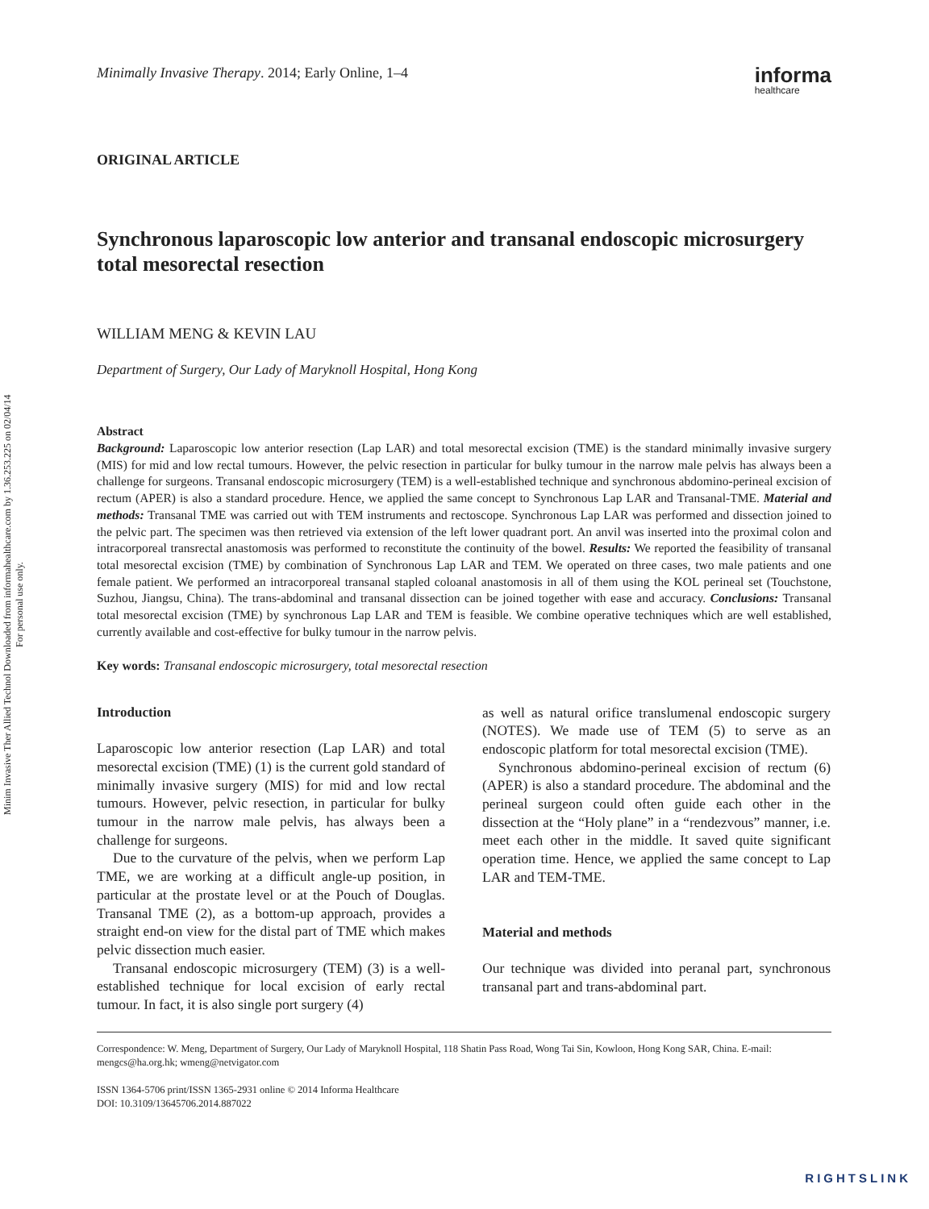Minim Invasive Ther Allied Technol Downloaded from informahealthcare.com by 1.36.253.225 on 02/04/14
For personal use only.
Minimally Invasive Therapy. 2014; Early Online, 1–4
informa
healthcare
ORIGINAL ARTICLE
Synchronous laparoscopic low anterior and transanal endoscopic microsurgery total mesorectal resection
WILLIAM MENG & KEVIN LAU
Department of Surgery, Our Lady of Maryknoll Hospital, Hong Kong
Abstract
Background: Laparoscopic low anterior resection (Lap LAR) and total mesorectal excision (TME) is the standard minimally invasive surgery (MIS) for mid and low rectal tumours. However, the pelvic resection in particular for bulky tumour in the narrow male pelvis has always been a challenge for surgeons. Transanal endoscopic microsurgery (TEM) is a well-established technique and synchronous abdomino-perineal excision of rectum (APER) is also a standard procedure. Hence, we applied the same concept to Synchronous Lap LAR and Transanal-TME. Material and methods: Transanal TME was carried out with TEM instruments and rectoscope. Synchronous Lap LAR was performed and dissection joined to the pelvic part. The specimen was then retrieved via extension of the left lower quadrant port. An anvil was inserted into the proximal colon and intracorporeal transrectal anastomosis was performed to reconstitute the continuity of the bowel. Results: We reported the feasibility of transanal total mesorectal excision (TME) by combination of Synchronous Lap LAR and TEM. We operated on three cases, two male patients and one female patient. We performed an intracorporeal transanal stapled coloanal anastomosis in all of them using the KOL perineal set (Touchstone, Suzhou, Jiangsu, China). The trans-abdominal and transanal dissection can be joined together with ease and accuracy. Conclusions: Transanal total mesorectal excision (TME) by synchronous Lap LAR and TEM is feasible. We combine operative techniques which are well established, currently available and cost-effective for bulky tumour in the narrow pelvis.
Key words: Transanal endoscopic microsurgery, total mesorectal resection
Introduction
Laparoscopic low anterior resection (Lap LAR) and total mesorectal excision (TME) (1) is the current gold standard of minimally invasive surgery (MIS) for mid and low rectal tumours. However, pelvic resection, in particular for bulky tumour in the narrow male pelvis, has always been a challenge for surgeons.
Due to the curvature of the pelvis, when we perform Lap TME, we are working at a difficult angle-up position, in particular at the prostate level or at the Pouch of Douglas. Transanal TME (2), as a bottom-up approach, provides a straight end-on view for the distal part of TME which makes pelvic dissection much easier.
Transanal endoscopic microsurgery (TEM) (3) is a well-established technique for local excision of early rectal tumour. In fact, it is also single port surgery (4)
as well as natural orifice translumenal endoscopic surgery (NOTES). We made use of TEM (5) to serve as an endoscopic platform for total mesorectal excision (TME).
Synchronous abdomino-perineal excision of rectum (6) (APER) is also a standard procedure. The abdominal and the perineal surgeon could often guide each other in the dissection at the “Holy plane” in a “rendezvous” manner, i.e. meet each other in the middle. It saved quite significant operation time. Hence, we applied the same concept to Lap LAR and TEM-TME.
Material and methods
Our technique was divided into peranal part, synchronous transanal part and trans-abdominal part.
Correspondence: W. Meng, Department of Surgery, Our Lady of Maryknoll Hospital, 118 Shatin Pass Road, Wong Tai Sin, Kowloon, Hong Kong SAR, China. E-mail: mengcs@ha.org.hk; wmeng@netvigator.com
ISSN 1364-5706 print/ISSN 1365-2931 online © 2014 Informa Healthcare
DOI: 10.3109/13645706.2014.887022
RIGHTSLINK